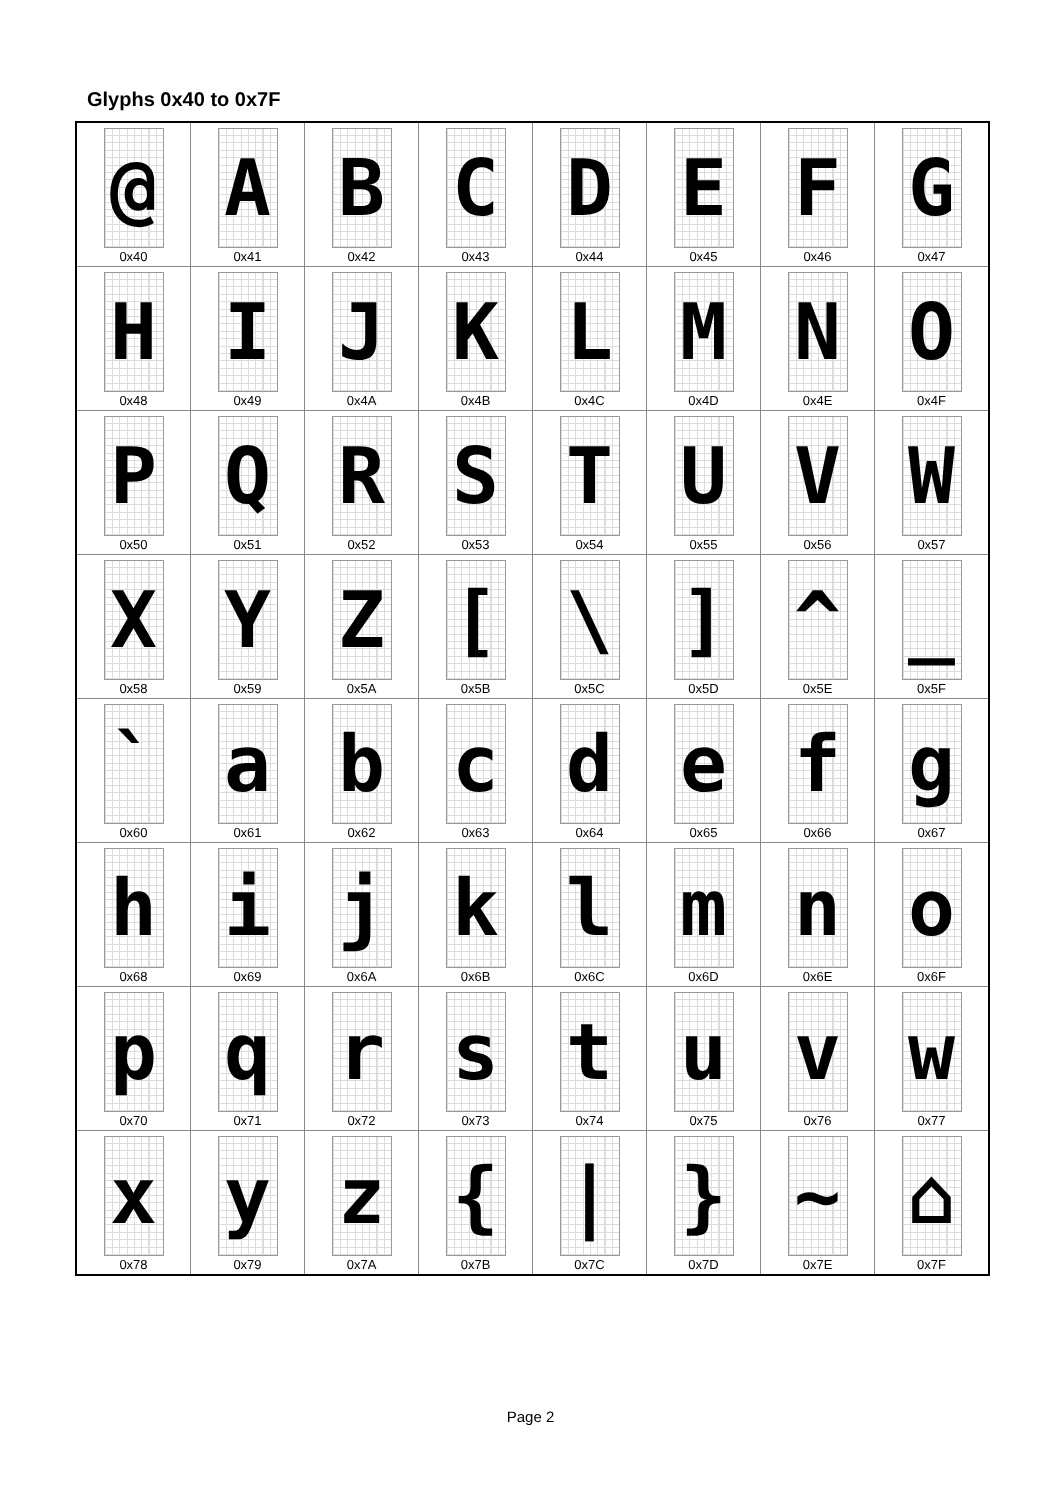Glyphs 0x40 to 0x7F
| @ 0x40 | A 0x41 | B 0x42 | C 0x43 | D 0x44 | E 0x45 | F 0x46 | G 0x47 |
| H 0x48 | I 0x49 | J 0x4A | K 0x4B | L 0x4C | M 0x4D | N 0x4E | O 0x4F |
| P 0x50 | Q 0x51 | R 0x52 | S 0x53 | T 0x54 | U 0x55 | V 0x56 | W 0x57 |
| X 0x58 | Y 0x59 | Z 0x5A | [ 0x5B | \ 0x5C | ] 0x5D | ^ 0x5E | _ 0x5F |
| ` 0x60 | a 0x61 | b 0x62 | c 0x63 | d 0x64 | e 0x65 | f 0x66 | g 0x67 |
| h 0x68 | i 0x69 | j 0x6A | k 0x6B | l 0x6C | m 0x6D | n 0x6E | o 0x6F |
| p 0x70 | q 0x71 | r 0x72 | s 0x73 | t 0x74 | u 0x75 | v 0x76 | w 0x77 |
| x 0x78 | y 0x79 | z 0x7A | { 0x7B | / 0x7C | } 0x7D | ~ 0x7E | ⌂ 0x7F |
Page 2